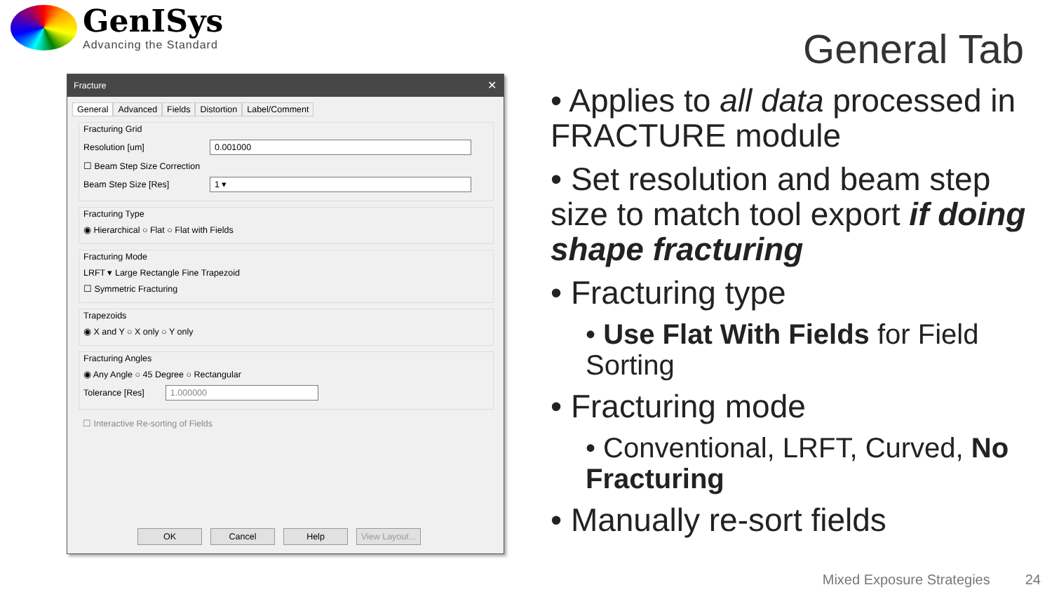GenISys
Advancing the Standard
General Tab
Fracture ✕
General Advanced Fields Distortion Label/Comment
Fracturing Grid
Resolution [um]
0.001000
☐ Beam Step Size Correction
Beam Step Size [Res]
1 ▾
Fracturing Type
◉ Hierarchical ○ Flat ○ Flat with Fields
Fracturing Mode
LRFT ▾ Large Rectangle Fine Trapezoid
☐ Symmetric Fracturing
Trapezoids
◉ X and Y ○ X only ○ Y only
Fracturing Angles
◉ Any Angle ○ 45 Degree ○ Rectangular
Tolerance [Res]
1.000000
☐ Interactive Re-sorting of Fields
OK Cancel Help View Layout...
• Applies to all data processed in FRACTURE module
• Set resolution and beam step size to match tool export if doing shape fracturing
• Fracturing type
• Use Flat With Fields for Field Sorting
• Fracturing mode
• Conventional, LRFT, Curved, No Fracturing
• Manually re-sort fields
Mixed Exposure Strategies 24